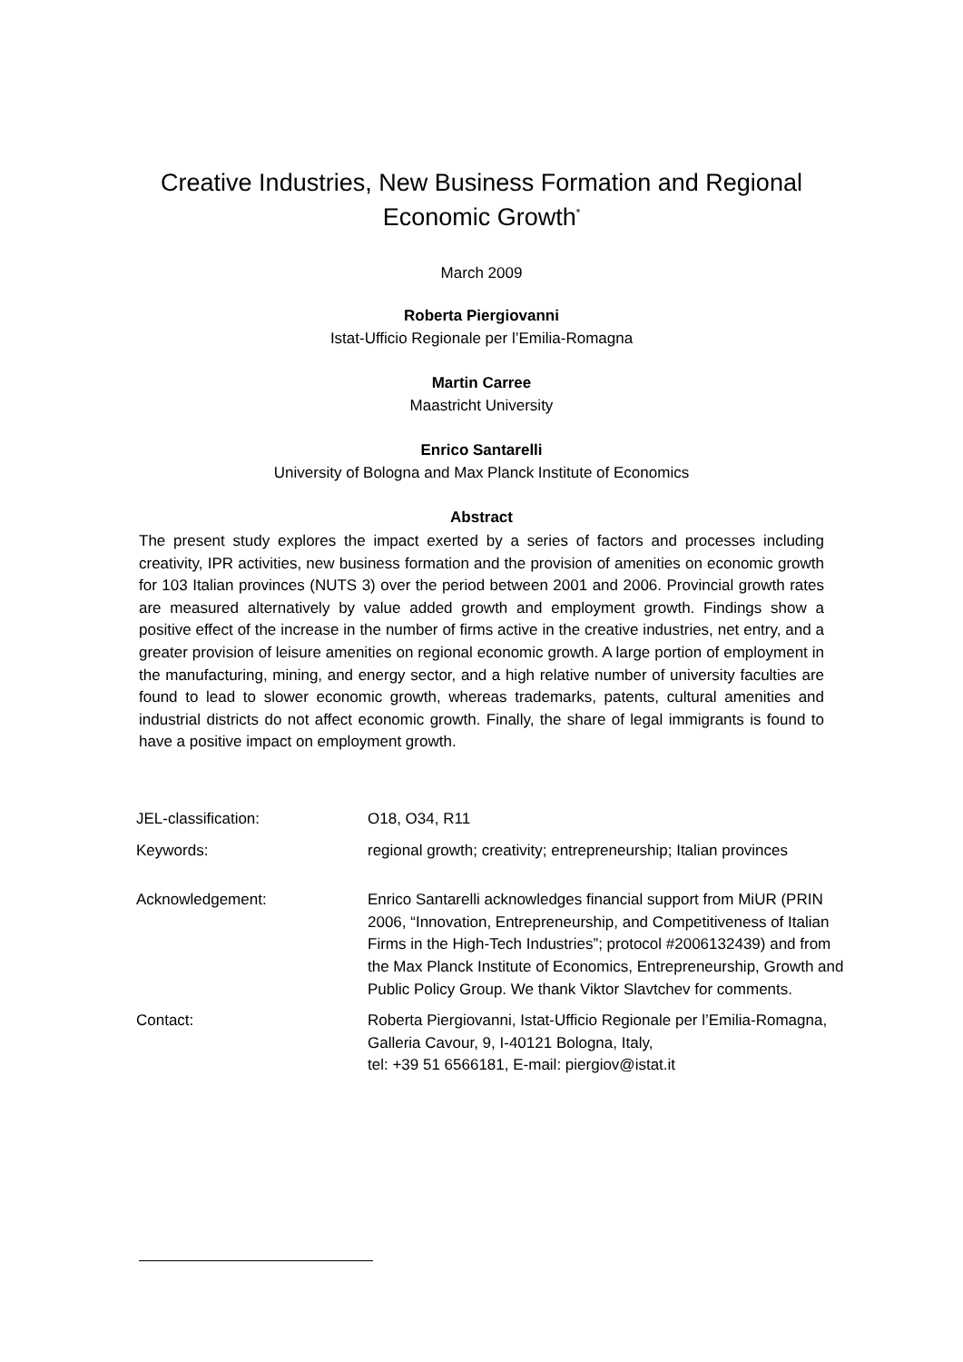Creative Industries, New Business Formation and Regional
Economic Growth<sup>*</sup>
March 2009
Roberta Piergiovanni
Istat-Ufficio Regionale per l’Emilia-Romagna
Martin Carree
Maastricht University
Enrico Santarelli
University of Bologna and Max Planck Institute of Economics
Abstract
The present study explores the impact exerted by a series of factors and processes including creativity, IPR activities, new business formation and the provision of amenities on economic growth for 103 Italian provinces (NUTS 3) over the period between 2001 and 2006. Provincial growth rates are measured alternatively by value added growth and employment growth. Findings show a positive effect of the increase in the number of firms active in the creative industries, net entry, and a greater provision of leisure amenities on regional economic growth. A large portion of employment in the manufacturing, mining, and energy sector, and a high relative number of university faculties are found to lead to slower economic growth, whereas trademarks, patents, cultural amenities and industrial districts do not affect economic growth. Finally, the share of legal immigrants is found to have a positive impact on employment growth.
| JEL-classification: | O18, O34, R11 |
| Keywords: | regional growth; creativity; entrepreneurship; Italian provinces |
| Acknowledgement: | Enrico Santarelli acknowledges financial support from MiUR (PRIN 2006, “Innovation, Entrepreneurship, and Competitiveness of Italian Firms in the High-Tech Industries”; protocol #2006132439) and from the Max Planck Institute of Economics, Entrepreneurship, Growth and Public Policy Group. We thank Viktor Slavtchev for comments. |
| Contact: | Roberta Piergiovanni, Istat-Ufficio Regionale per l’Emilia-Romagna, Galleria Cavour, 9, I-40121 Bologna, Italy, tel: +39 51 6566181, E-mail: piergiov@istat.it |